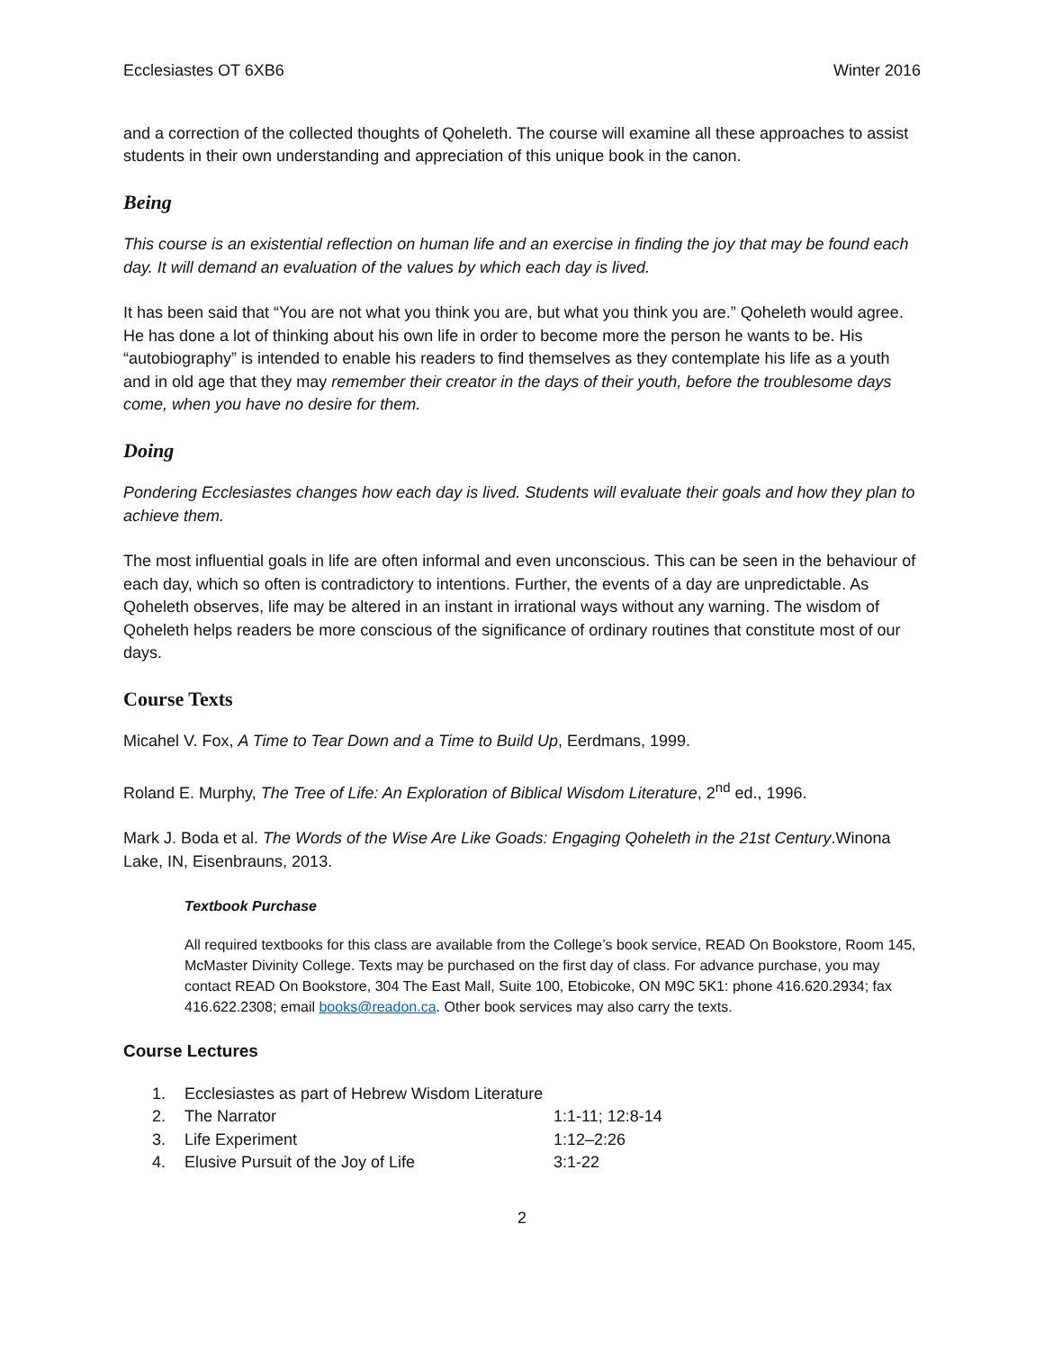Ecclesiastes OT 6XB6 Winter 2016
and a correction of the collected thoughts of Qoheleth. The course will examine all these approaches to assist students in their own understanding and appreciation of this unique book in the canon.
Being
This course is an existential reflection on human life and an exercise in finding the joy that may be found each day. It will demand an evaluation of the values by which each day is lived.
It has been said that “You are not what you think you are, but what you think you are.” Qoheleth would agree. He has done a lot of thinking about his own life in order to become more the person he wants to be. His “autobiography” is intended to enable his readers to find themselves as they contemplate his life as a youth and in old age that they may remember their creator in the days of their youth, before the troublesome days come, when you have no desire for them.
Doing
Pondering Ecclesiastes changes how each day is lived. Students will evaluate their goals and how they plan to achieve them.
The most influential goals in life are often informal and even unconscious. This can be seen in the behaviour of each day, which so often is contradictory to intentions. Further, the events of a day are unpredictable. As Qoheleth observes, life may be altered in an instant in irrational ways without any warning. The wisdom of Qoheleth helps readers be more conscious of the significance of ordinary routines that constitute most of our days.
Course Texts
Micahel V. Fox, A Time to Tear Down and a Time to Build Up, Eerdmans, 1999.
Roland E. Murphy, The Tree of Life: An Exploration of Biblical Wisdom Literature, 2<sup>nd</sup> ed., 1996.
Mark J. Boda et al. The Words of the Wise Are Like Goads: Engaging Qoheleth in the 21st Century.Winona Lake, IN, Eisenbrauns, 2013.
Textbook Purchase
All required textbooks for this class are available from the College’s book service, READ On Bookstore, Room 145, McMaster Divinity College. Texts may be purchased on the first day of class. For advance purchase, you may contact READ On Bookstore, 304 The East Mall, Suite 100, Etobicoke, ON M9C 5K1: phone 416.620.2934; fax 416.622.2308; email books@readon.ca. Other book services may also carry the texts.
Course Lectures
| 1. | Ecclesiastes as part of Hebrew Wisdom Literature | |
| 2. | The Narrator | 1:1-11; 12:8-14 |
| 3. | Life Experiment | 1:12–2:26 |
| 4. | Elusive Pursuit of the Joy of Life | 3:1-22 |
2